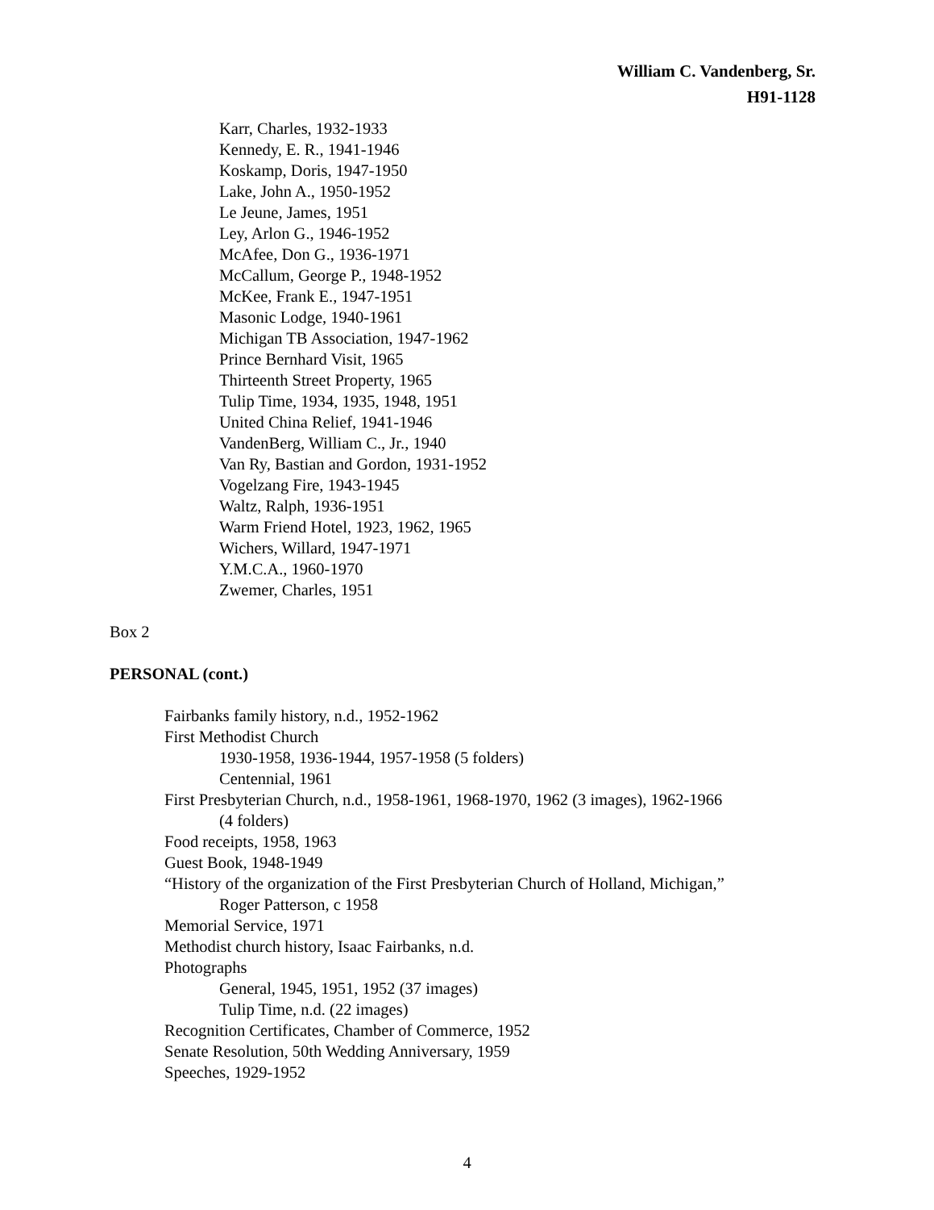William C. Vandenberg, Sr.
H91-1128
Karr, Charles, 1932-1933
Kennedy, E. R., 1941-1946
Koskamp, Doris, 1947-1950
Lake, John A., 1950-1952
Le Jeune, James, 1951
Ley, Arlon G., 1946-1952
McAfee, Don G., 1936-1971
McCallum, George P., 1948-1952
McKee, Frank E., 1947-1951
Masonic Lodge, 1940-1961
Michigan TB Association, 1947-1962
Prince Bernhard Visit, 1965
Thirteenth Street Property, 1965
Tulip Time, 1934, 1935, 1948, 1951
United China Relief, 1941-1946
VandenBerg, William C., Jr., 1940
Van Ry, Bastian and Gordon, 1931-1952
Vogelzang Fire, 1943-1945
Waltz, Ralph, 1936-1951
Warm Friend Hotel, 1923, 1962, 1965
Wichers, Willard, 1947-1971
Y.M.C.A., 1960-1970
Zwemer, Charles, 1951
Box 2
PERSONAL (cont.)
Fairbanks family history, n.d., 1952-1962
First Methodist Church
1930-1958, 1936-1944, 1957-1958 (5 folders)
Centennial, 1961
First Presbyterian Church, n.d., 1958-1961, 1968-1970, 1962 (3 images), 1962-1966
(4 folders)
Food receipts, 1958, 1963
Guest Book, 1948-1949
“History of the organization of the First Presbyterian Church of Holland, Michigan,”
Roger Patterson, c 1958
Memorial Service, 1971
Methodist church history, Isaac Fairbanks, n.d.
Photographs
General, 1945, 1951, 1952 (37 images)
Tulip Time, n.d. (22 images)
Recognition Certificates, Chamber of Commerce, 1952
Senate Resolution, 50th Wedding Anniversary, 1959
Speeches, 1929-1952
4